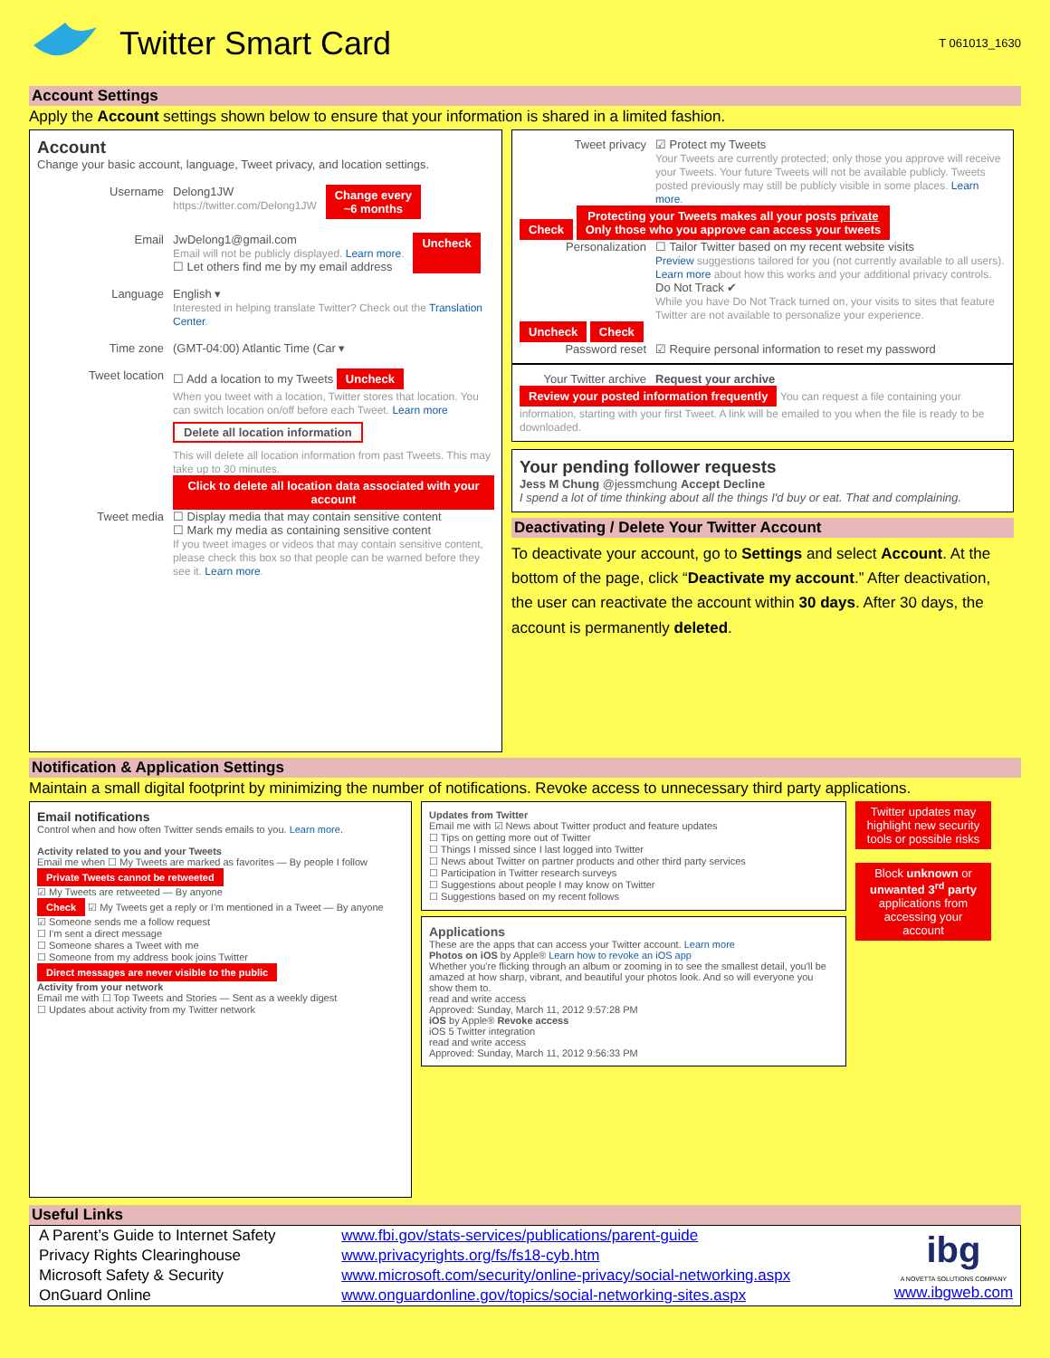Twitter Smart Card
T 061013_1630
Account Settings
Apply the Account settings shown below to ensure that your information is shared in a limited fashion.
Account
Change your basic account, language, Tweet privacy, and location settings.
Username Delong1JW
https://twitter.com/Delong1JW Change every
~6 months
Email JwDelong1@gmail.com
Email will not be publicly displayed. Learn more.
☐ Let others find me by my email address Uncheck
Language English ▾
Interested in helping translate Twitter? Check out the Translation Center.
Time zone (GMT-04:00) Atlantic Time (Car ▾
Tweet location ☐ Add a location to my Tweets Uncheck
When you tweet with a location, Twitter stores that location. You can switch location on/off before each Tweet. Learn more
Delete all location information
This will delete all location information from past Tweets. This may take up to 30 minutes. Click to delete all location data associated with your account
Tweet media ☐ Display media that may contain sensitive content
☐ Mark my media as containing sensitive content
If you tweet images or videos that may contain sensitive content, please check this box so that people can be warned before they see it. Learn more.
Tweet privacy ☑ Protect my Tweets
Your Tweets are currently protected; only those you approve will receive your Tweets. Your future Tweets will not be available publicly. Tweets posted previously may still be publicly visible in some places. Learn more.
Check Protecting your Tweets makes all your posts private
Only those who you approve can access your tweets
Personalization ☐ Tailor Twitter based on my recent website visits
Preview suggestions tailored for you (not currently available to all users). Learn more about how this works and your additional privacy controls.
Do Not Track ✔
While you have Do Not Track turned on, your visits to sites that feature Twitter are not available to personalize your experience.
Uncheck Check
Password reset ☑ Require personal information to reset my password
Your Twitter archive Request your archive
Review your posted information frequently You can request a file containing your information, starting with your first Tweet. A link will be emailed to you when the file is ready to be downloaded.
Your pending follower requests
Jess M Chung @jessmchung Accept Decline
I spend a lot of time thinking about all the things I'd buy or eat. That and complaining.
Deactivating / Delete Your Twitter Account
To deactivate your account, go to Settings and select Account. At the bottom of the page, click “Deactivate my account.” After deactivation, the user can reactivate the account within 30 days. After 30 days, the account is permanently deleted.
Notification & Application Settings
Maintain a small digital footprint by minimizing the number of notifications. Revoke access to unnecessary third party applications.
Email notifications
Control when and how often Twitter sends emails to you. Learn more.
Activity related to you and your Tweets
Email me when ☐ My Tweets are marked as favorites — By people I follow
Private Tweets cannot be retweeted
☑ My Tweets are retweeted — By anyone
Check ☑ My Tweets get a reply or I'm mentioned in a Tweet — By anyone
☑ Someone sends me a follow request
☐ I'm sent a direct message
☐ Someone shares a Tweet with me
☐ Someone from my address book joins Twitter
Direct messages are never visible to the public
Activity from your network
Email me with ☐ Top Tweets and Stories — Sent as a weekly digest
☐ Updates about activity from my Twitter network
Updates from Twitter
Email me with ☑ News about Twitter product and feature updates
☐ Tips on getting more out of Twitter
☐ Things I missed since I last logged into Twitter
☐ News about Twitter on partner products and other third party services
☐ Participation in Twitter research surveys
☐ Suggestions about people I may know on Twitter
☐ Suggestions based on my recent follows
Applications
These are the apps that can access your Twitter account. Learn more
Photos on iOS by Apple® Learn how to revoke an iOS app
Whether you're flicking through an album or zooming in to see the smallest detail, you'll be amazed at how sharp, vibrant, and beautiful your photos look. And so will everyone you show them to.
read and write access
Approved: Sunday, March 11, 2012 9:57:28 PM
iOS by Apple® Revoke access
iOS 5 Twitter integration
read and write access
Approved: Sunday, March 11, 2012 9:56:33 PM
Twitter updates may highlight new security tools or possible risks
Block unknown or unwanted 3<sup>rd</sup> party applications from accessing your account
Useful Links
| A Parent’s Guide to Internet Safety | www.fbi.gov/stats-services/publications/parent-guide |
| Privacy Rights Clearinghouse | www.privacyrights.org/fs/fs18-cyb.htm |
| Microsoft Safety & Security | www.microsoft.com/security/online-privacy/social-networking.aspx |
| OnGuard Online | www.onguardonline.gov/topics/social-networking-sites.aspx |
ibg
A NOVETTA SOLUTIONS COMPANY
www.ibgweb.com